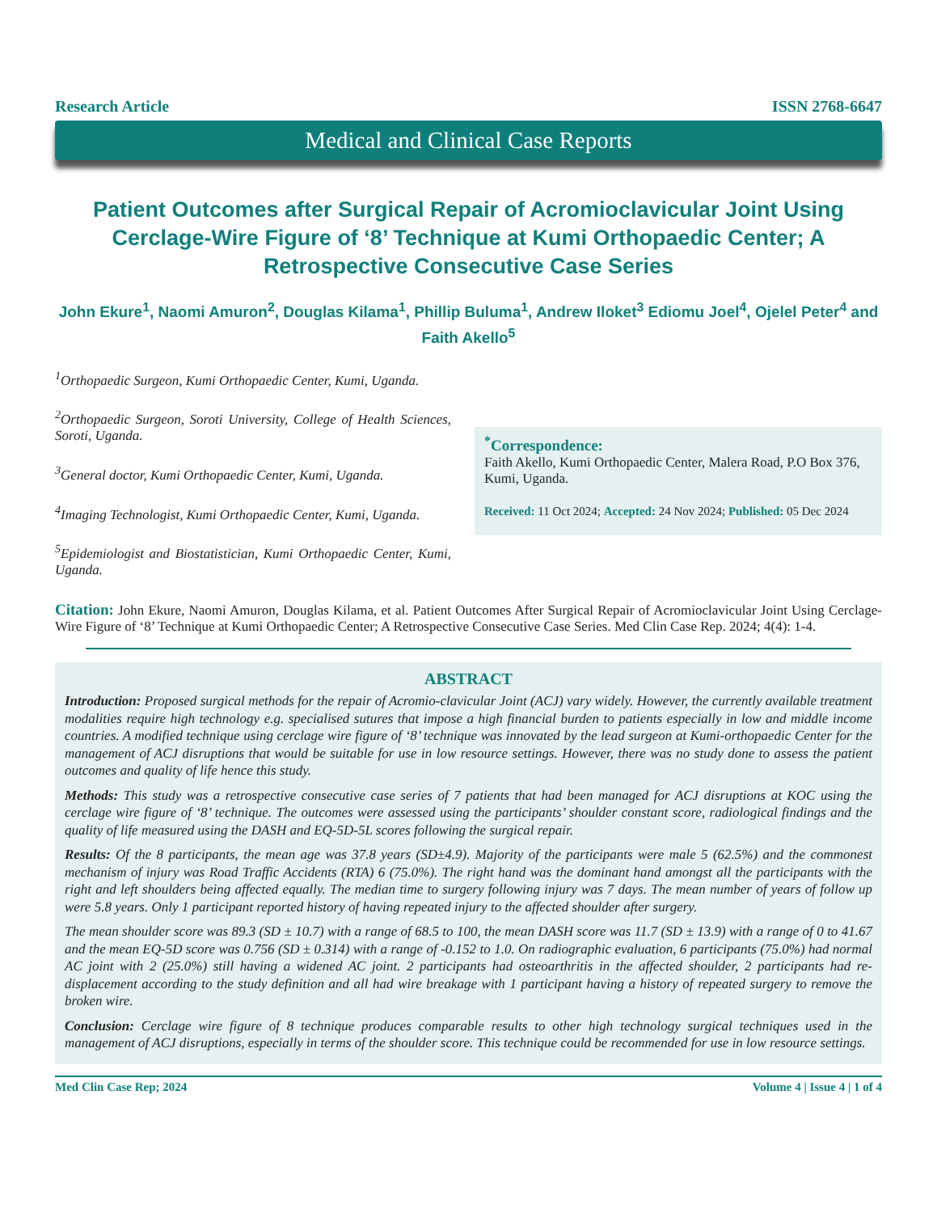Research Article ISSN 2768-6647
Medical and Clinical Case Reports
Patient Outcomes after Surgical Repair of Acromioclavicular Joint Using Cerclage-Wire Figure of ‘8’ Technique at Kumi Orthopaedic Center; A Retrospective Consecutive Case Series
John Ekure<sup>1</sup>, Naomi Amuron<sup>2</sup>, Douglas Kilama<sup>1</sup>, Phillip Buluma<sup>1</sup>, Andrew Iloket<sup>3</sup> Ediomu Joel<sup>4</sup>, Ojelel Peter<sup>4</sup> and Faith Akello<sup>5</sup>
<sup>1</sup> Orthopaedic Surgeon, Kumi Orthopaedic Center, Kumi, Uganda.
<sup>2</sup> Orthopaedic Surgeon, Soroti University, College of Health Sciences, Soroti, Uganda.
<sup>3</sup> General doctor, Kumi Orthopaedic Center, Kumi, Uganda.
<sup>4</sup> Imaging Technologist, Kumi Orthopaedic Center, Kumi, Uganda.
<sup>5</sup> Epidemiologist and Biostatistician, Kumi Orthopaedic Center, Kumi, Uganda.
<sup>*</sup> Correspondence:
Faith Akello, Kumi Orthopaedic Center, Malera Road, P.O Box 376, Kumi, Uganda.
Received: 11 Oct 2024; Accepted: 24 Nov 2024; Published: 05 Dec 2024
Citation: John Ekure, Naomi Amuron, Douglas Kilama, et al. Patient Outcomes After Surgical Repair of Acromioclavicular Joint Using Cerclage-Wire Figure of ‘8’ Technique at Kumi Orthopaedic Center; A Retrospective Consecutive Case Series. Med Clin Case Rep. 2024; 4(4): 1-4.
ABSTRACT
Introduction: Proposed surgical methods for the repair of Acromio-clavicular Joint (ACJ) vary widely. However, the currently available treatment modalities require high technology e.g. specialised sutures that impose a high financial burden to patients especially in low and middle income countries. A modified technique using cerclage wire figure of ‘8’ technique was innovated by the lead surgeon at Kumi-orthopaedic Center for the management of ACJ disruptions that would be suitable for use in low resource settings. However, there was no study done to assess the patient outcomes and quality of life hence this study.
Methods: This study was a retrospective consecutive case series of 7 patients that had been managed for ACJ disruptions at KOC using the cerclage wire figure of ‘8’ technique. The outcomes were assessed using the participants’ shoulder constant score, radiological findings and the quality of life measured using the DASH and EQ-5D-5L scores following the surgical repair.
Results: Of the 8 participants, the mean age was 37.8 years (SD±4.9). Majority of the participants were male 5 (62.5%) and the commonest mechanism of injury was Road Traffic Accidents (RTA) 6 (75.0%). The right hand was the dominant hand amongst all the participants with the right and left shoulders being affected equally. The median time to surgery following injury was 7 days. The mean number of years of follow up were 5.8 years. Only 1 participant reported history of having repeated injury to the affected shoulder after surgery.
The mean shoulder score was 89.3 (SD ± 10.7) with a range of 68.5 to 100, the mean DASH score was 11.7 (SD ± 13.9) with a range of 0 to 41.67 and the mean EQ-5D score was 0.756 (SD ± 0.314) with a range of -0.152 to 1.0. On radiographic evaluation, 6 participants (75.0%) had normal AC joint with 2 (25.0%) still having a widened AC joint. 2 participants had osteoarthritis in the affected shoulder, 2 participants had re-displacement according to the study definition and all had wire breakage with 1 participant having a history of repeated surgery to remove the broken wire.
Conclusion: Cerclage wire figure of 8 technique produces comparable results to other high technology surgical techniques used in the management of ACJ disruptions, especially in terms of the shoulder score. This technique could be recommended for use in low resource settings.
Med Clin Case Rep; 2024 Volume 4 | Issue 4 | 1 of 4